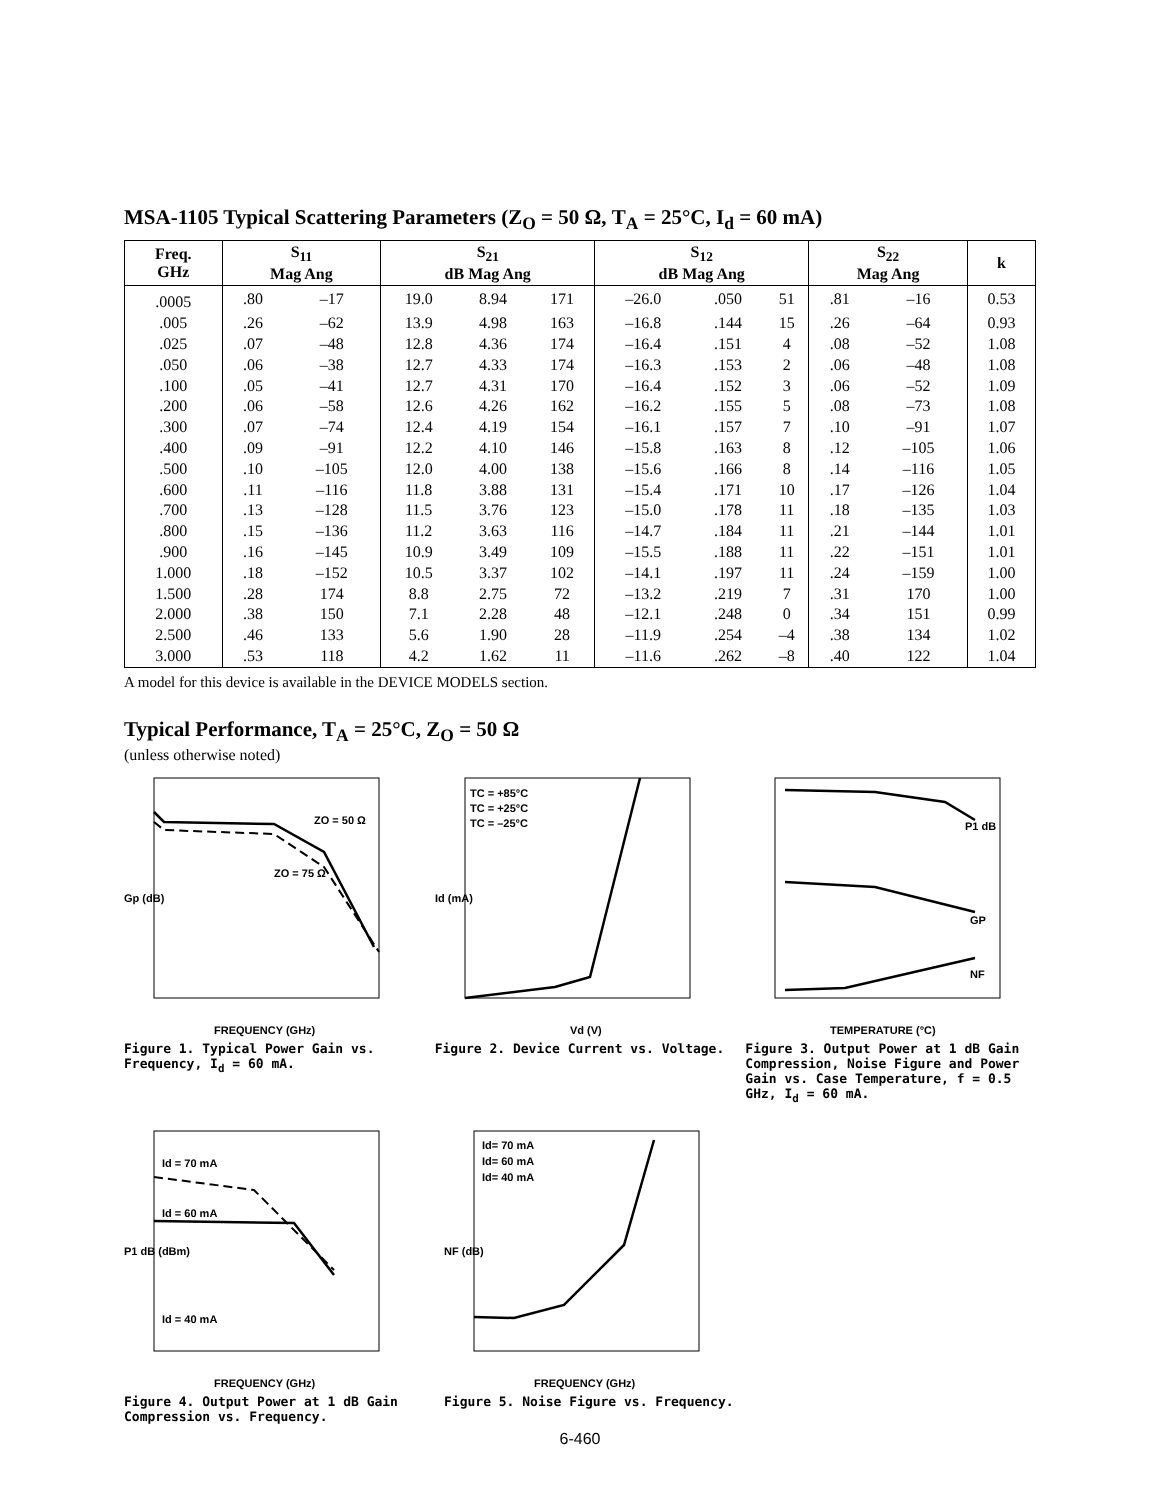MSA-1105 Typical Scattering Parameters (Z<sub>O</sub> = 50 Ω, T<sub>A</sub> = 25°C, I<sub>d</sub> = 60 mA)
| Freq. GHz | S<sub>11</sub> Mag Ang | | S<sub>21</sub> dB Mag Ang | | | S<sub>12</sub> dB Mag Ang | | | S<sub>22</sub> Mag Ang | | k |
| --- | --- | --- | --- | --- | --- | --- | --- | --- | --- | --- | --- |
| .0005 | .80 | –17 | 19.0 | 8.94 | 171 | –26.0 | .050 | 51 | .81 | –16 | 0.53 |
| .005 | .26 | –62 | 13.9 | 4.98 | 163 | –16.8 | .144 | 15 | .26 | –64 | 0.93 |
| .025 | .07 | –48 | 12.8 | 4.36 | 174 | –16.4 | .151 | 4 | .08 | –52 | 1.08 |
| .050 | .06 | –38 | 12.7 | 4.33 | 174 | –16.3 | .153 | 2 | .06 | –48 | 1.08 |
| .100 | .05 | –41 | 12.7 | 4.31 | 170 | –16.4 | .152 | 3 | .06 | –52 | 1.09 |
| .200 | .06 | –58 | 12.6 | 4.26 | 162 | –16.2 | .155 | 5 | .08 | –73 | 1.08 |
| .300 | .07 | –74 | 12.4 | 4.19 | 154 | –16.1 | .157 | 7 | .10 | –91 | 1.07 |
| .400 | .09 | –91 | 12.2 | 4.10 | 146 | –15.8 | .163 | 8 | .12 | –105 | 1.06 |
| .500 | .10 | –105 | 12.0 | 4.00 | 138 | –15.6 | .166 | 8 | .14 | –116 | 1.05 |
| .600 | .11 | –116 | 11.8 | 3.88 | 131 | –15.4 | .171 | 10 | .17 | –126 | 1.04 |
| .700 | .13 | –128 | 11.5 | 3.76 | 123 | –15.0 | .178 | 11 | .18 | –135 | 1.03 |
| .800 | .15 | –136 | 11.2 | 3.63 | 116 | –14.7 | .184 | 11 | .21 | –144 | 1.01 |
| .900 | .16 | –145 | 10.9 | 3.49 | 109 | –15.5 | .188 | 11 | .22 | –151 | 1.01 |
| 1.000 | .18 | –152 | 10.5 | 3.37 | 102 | –14.1 | .197 | 11 | .24 | –159 | 1.00 |
| 1.500 | .28 | 174 | 8.8 | 2.75 | 72 | –13.2 | .219 | 7 | .31 | 170 | 1.00 |
| 2.000 | .38 | 150 | 7.1 | 2.28 | 48 | –12.1 | .248 | 0 | .34 | 151 | 0.99 |
| 2.500 | .46 | 133 | 5.6 | 1.90 | 28 | –11.9 | .254 | –4 | .38 | 134 | 1.02 |
| 3.000 | .53 | 118 | 4.2 | 1.62 | 11 | –11.6 | .262 | –8 | .40 | 122 | 1.04 |
A model for this device is available in the DEVICE MODELS section.
Typical Performance, T<sub>A</sub> = 25°C, Z<sub>O</sub> = 50 Ω
(unless otherwise noted)
ZO = 50 Ω
ZO = 75 Ω
FREQUENCY (GHz)
Gp (dB)
Figure 1. Typical Power Gain vs. Frequency, I<sub>d</sub> = 60 mA.
TC = +85°C
TC = +25°C
TC = –25°C
Vd (V)
Id (mA)
Figure 2. Device Current vs. Voltage.
P1 dB
GP
NF
TEMPERATURE (°C)
Figure 3. Output Power at 1 dB Gain Compression, Noise Figure and Power Gain vs. Case Temperature, f = 0.5 GHz, I<sub>d</sub> = 60 mA.
Id = 70 mA
Id = 60 mA
Id = 40 mA
FREQUENCY (GHz)
P1 dB (dBm)
Figure 4. Output Power at 1 dB Gain Compression vs. Frequency.
Id= 70 mA
Id= 60 mA
Id= 40 mA
FREQUENCY (GHz)
NF (dB)
Figure 5. Noise Figure vs. Frequency.
6-460